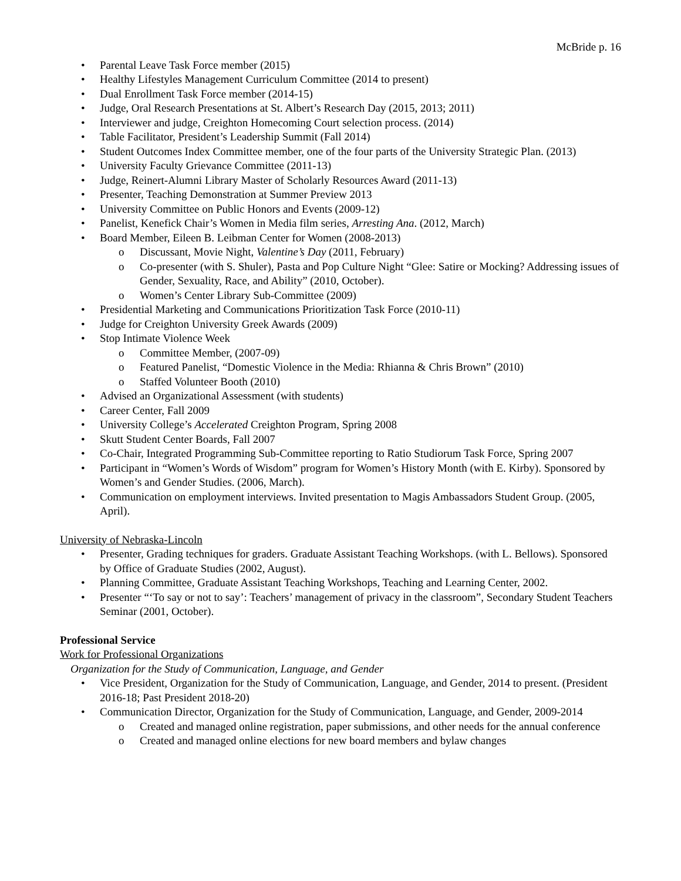McBride p. 16
• Parental Leave Task Force member (2015)
• Healthy Lifestyles Management Curriculum Committee (2014 to present)
• Dual Enrollment Task Force member (2014-15)
• Judge, Oral Research Presentations at St. Albert’s Research Day (2015, 2013; 2011)
• Interviewer and judge, Creighton Homecoming Court selection process. (2014)
• Table Facilitator, President’s Leadership Summit (Fall 2014)
• Student Outcomes Index Committee member, one of the four parts of the University Strategic Plan. (2013)
• University Faculty Grievance Committee (2011-13)
• Judge, Reinert-Alumni Library Master of Scholarly Resources Award (2011-13)
• Presenter, Teaching Demonstration at Summer Preview 2013
• University Committee on Public Honors and Events (2009-12)
• Panelist, Kenefick Chair’s Women in Media film series, Arresting Ana. (2012, March)
• Board Member, Eileen B. Leibman Center for Women (2008-2013)
o Discussant, Movie Night, Valentine’s Day (2011, February)
o Co-presenter (with S. Shuler), Pasta and Pop Culture Night “Glee: Satire or Mocking? Addressing issues of Gender, Sexuality, Race, and Ability” (2010, October).
o Women’s Center Library Sub-Committee (2009)
• Presidential Marketing and Communications Prioritization Task Force (2010-11)
• Judge for Creighton University Greek Awards (2009)
• Stop Intimate Violence Week
o Committee Member, (2007-09)
o Featured Panelist, “Domestic Violence in the Media: Rhianna & Chris Brown” (2010)
o Staffed Volunteer Booth (2010)
• Advised an Organizational Assessment (with students)
• Career Center, Fall 2009
• University College’s Accelerated Creighton Program, Spring 2008
• Skutt Student Center Boards, Fall 2007
• Co-Chair, Integrated Programming Sub-Committee reporting to Ratio Studiorum Task Force, Spring 2007
• Participant in “Women’s Words of Wisdom” program for Women’s History Month (with E. Kirby). Sponsored by Women’s and Gender Studies. (2006, March).
• Communication on employment interviews. Invited presentation to Magis Ambassadors Student Group. (2005, April).
University of Nebraska-Lincoln
• Presenter, Grading techniques for graders. Graduate Assistant Teaching Workshops. (with L. Bellows). Sponsored by Office of Graduate Studies (2002, August).
• Planning Committee, Graduate Assistant Teaching Workshops, Teaching and Learning Center, 2002.
• Presenter “‘To say or not to say’: Teachers’ management of privacy in the classroom”, Secondary Student Teachers Seminar (2001, October).
Professional Service
Work for Professional Organizations
Organization for the Study of Communication, Language, and Gender
• Vice President, Organization for the Study of Communication, Language, and Gender, 2014 to present. (President 2016-18; Past President 2018-20)
• Communication Director, Organization for the Study of Communication, Language, and Gender, 2009-2014
o Created and managed online registration, paper submissions, and other needs for the annual conference
o Created and managed online elections for new board members and bylaw changes